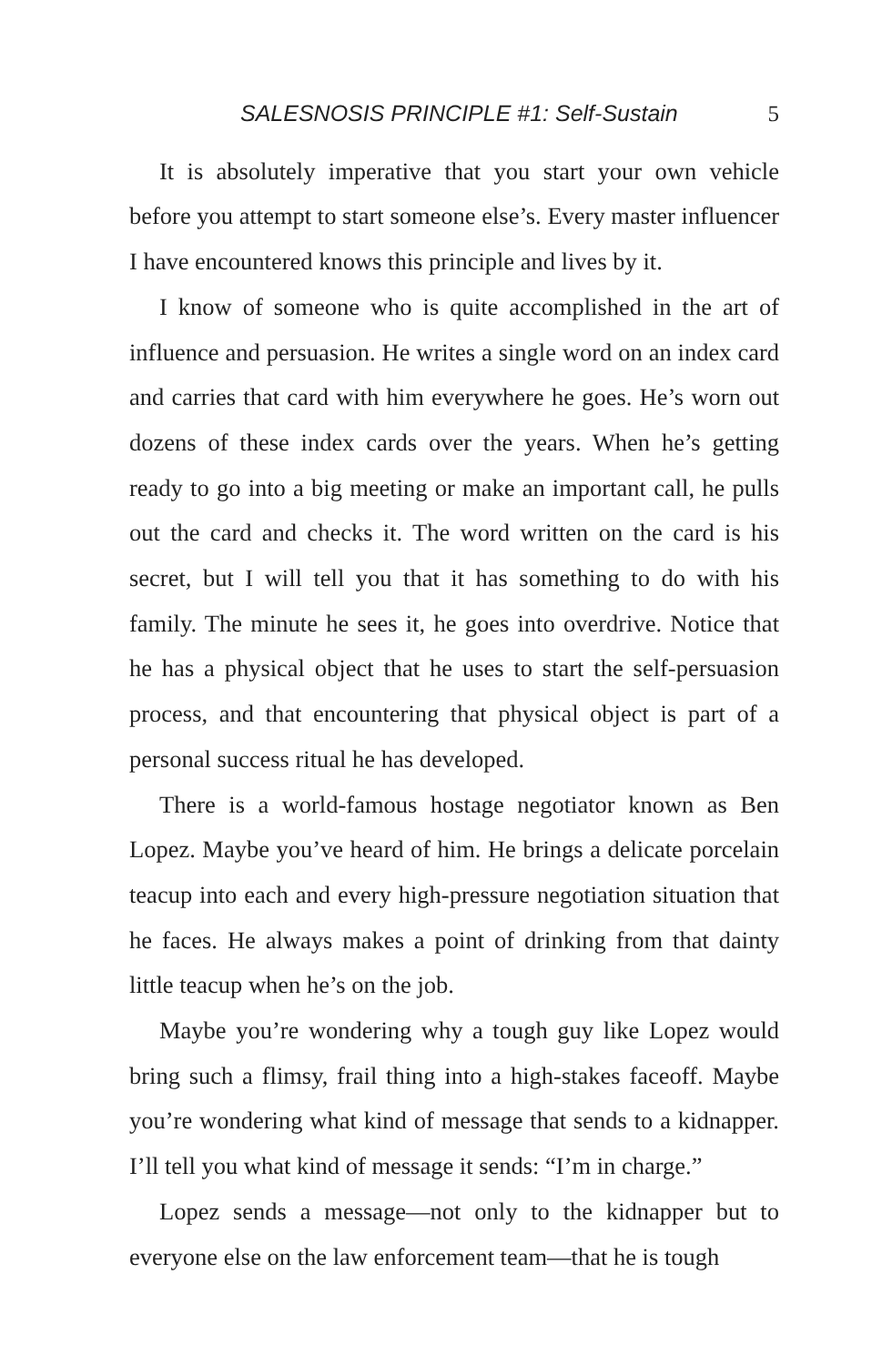SALESNOSIS PRINCIPLE #1: Self-Sustain 5
It is absolutely imperative that you start your own vehicle before you attempt to start someone else’s. Every master influencer I have encountered knows this principle and lives by it.
I know of someone who is quite accomplished in the art of influence and persuasion. He writes a single word on an index card and carries that card with him everywhere he goes. He’s worn out dozens of these index cards over the years. When he’s getting ready to go into a big meeting or make an important call, he pulls out the card and checks it. The word written on the card is his secret, but I will tell you that it has something to do with his family. The minute he sees it, he goes into overdrive. Notice that he has a physical object that he uses to start the self-persuasion process, and that encountering that physical object is part of a personal success ritual he has developed.
There is a world-famous hostage negotiator known as Ben Lopez. Maybe you’ve heard of him. He brings a delicate porcelain teacup into each and every high-pressure negotiation situation that he faces. He always makes a point of drinking from that dainty little teacup when he’s on the job.
Maybe you’re wondering why a tough guy like Lopez would bring such a flimsy, frail thing into a high-stakes faceoff. Maybe you’re wondering what kind of message that sends to a kidnapper. I’ll tell you what kind of message it sends: “I’m in charge.”
Lopez sends a message—not only to the kidnapper but to everyone else on the law enforcement team—that he is tough